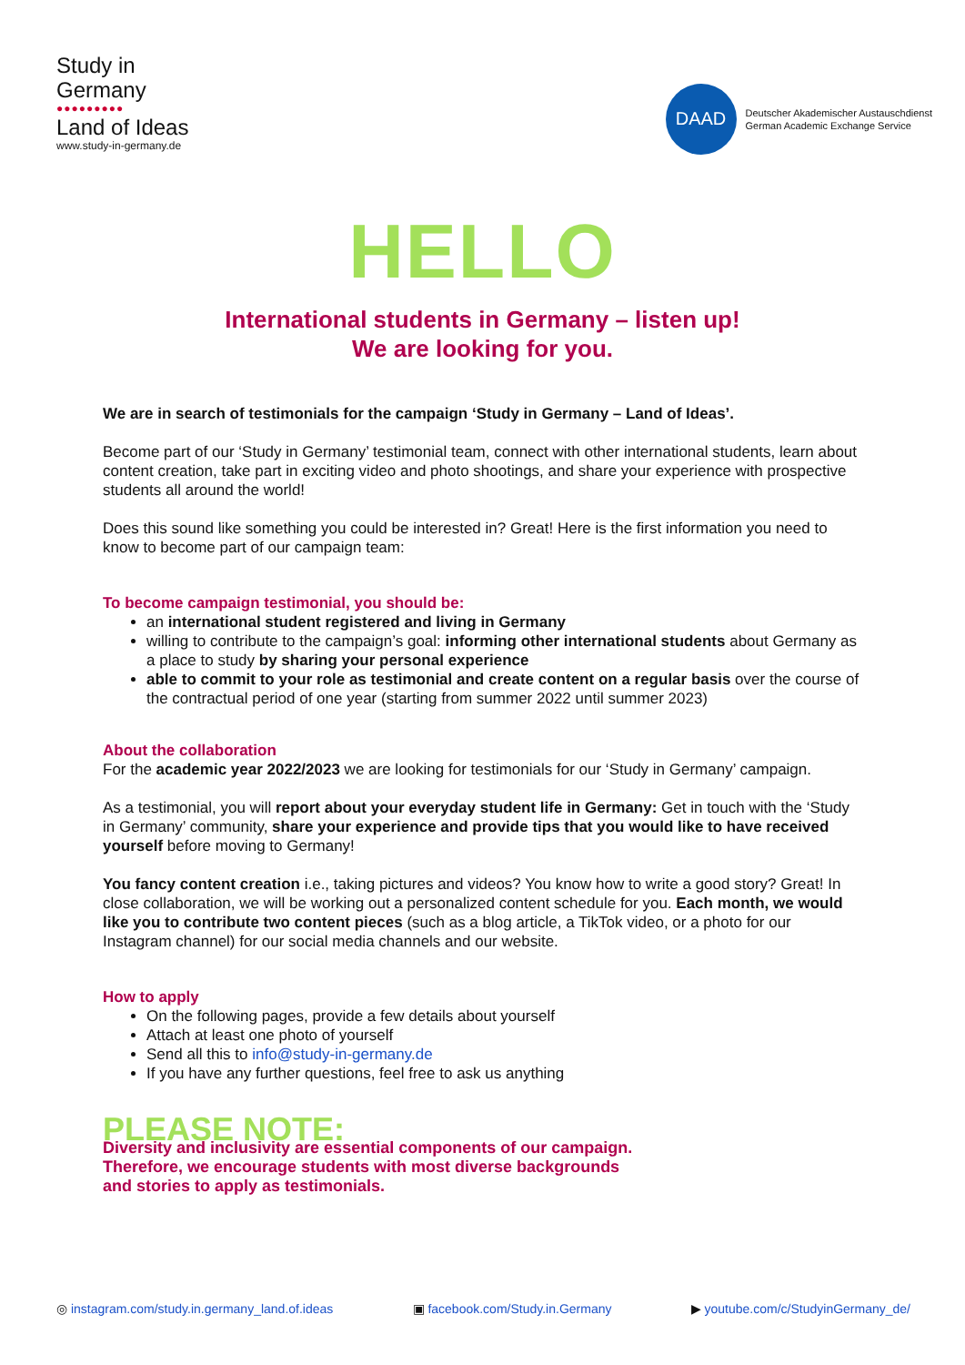Study in
Germany
●●●●●●●●●
Land of Ideas
www.study-in-germany.de
DAAD
Deutscher Akademischer Austauschdienst
German Academic Exchange Service
HELLO
International students in Germany – listen up!
We are looking for you.
We are in search of testimonials for the campaign ‘Study in Germany – Land of Ideas’.
Become part of our ‘Study in Germany’ testimonial team, connect with other international students, learn about content creation, take part in exciting video and photo shootings, and share your experience with prospective students all around the world!
Does this sound like something you could be interested in? Great! Here is the first information you need to know to become part of our campaign team:
To become campaign testimonial, you should be:
an international student registered and living in Germany
willing to contribute to the campaign’s goal: informing other international students about Germany as a place to study by sharing your personal experience
able to commit to your role as testimonial and create content on a regular basis over the course of the contractual period of one year (starting from summer 2022 until summer 2023)
About the collaboration
For the academic year 2022/2023 we are looking for testimonials for our ‘Study in Germany’ campaign.
As a testimonial, you will report about your everyday student life in Germany: Get in touch with the ‘Study in Germany’ community, share your experience and provide tips that you would like to have received yourself before moving to Germany!
You fancy content creation i.e., taking pictures and videos? You know how to write a good story? Great! In close collaboration, we will be working out a personalized content schedule for you. Each month, we would like you to contribute two content pieces (such as a blog article, a TikTok video, or a photo for our Instagram channel) for our social media channels and our website.
How to apply
On the following pages, provide a few details about yourself
Attach at least one photo of yourself
Send all this to info@study-in-germany.de
If you have any further questions, feel free to ask us anything
PLEASE NOTE:
Diversity and inclusivity are essential components of our campaign.
Therefore, we encourage students with most diverse backgrounds
and stories to apply as testimonials.
◎ instagram.com/study.in.germany_land.of.ideas ▣ facebook.com/Study.in.Germany ▶ youtube.com/c/StudyinGermany_de/